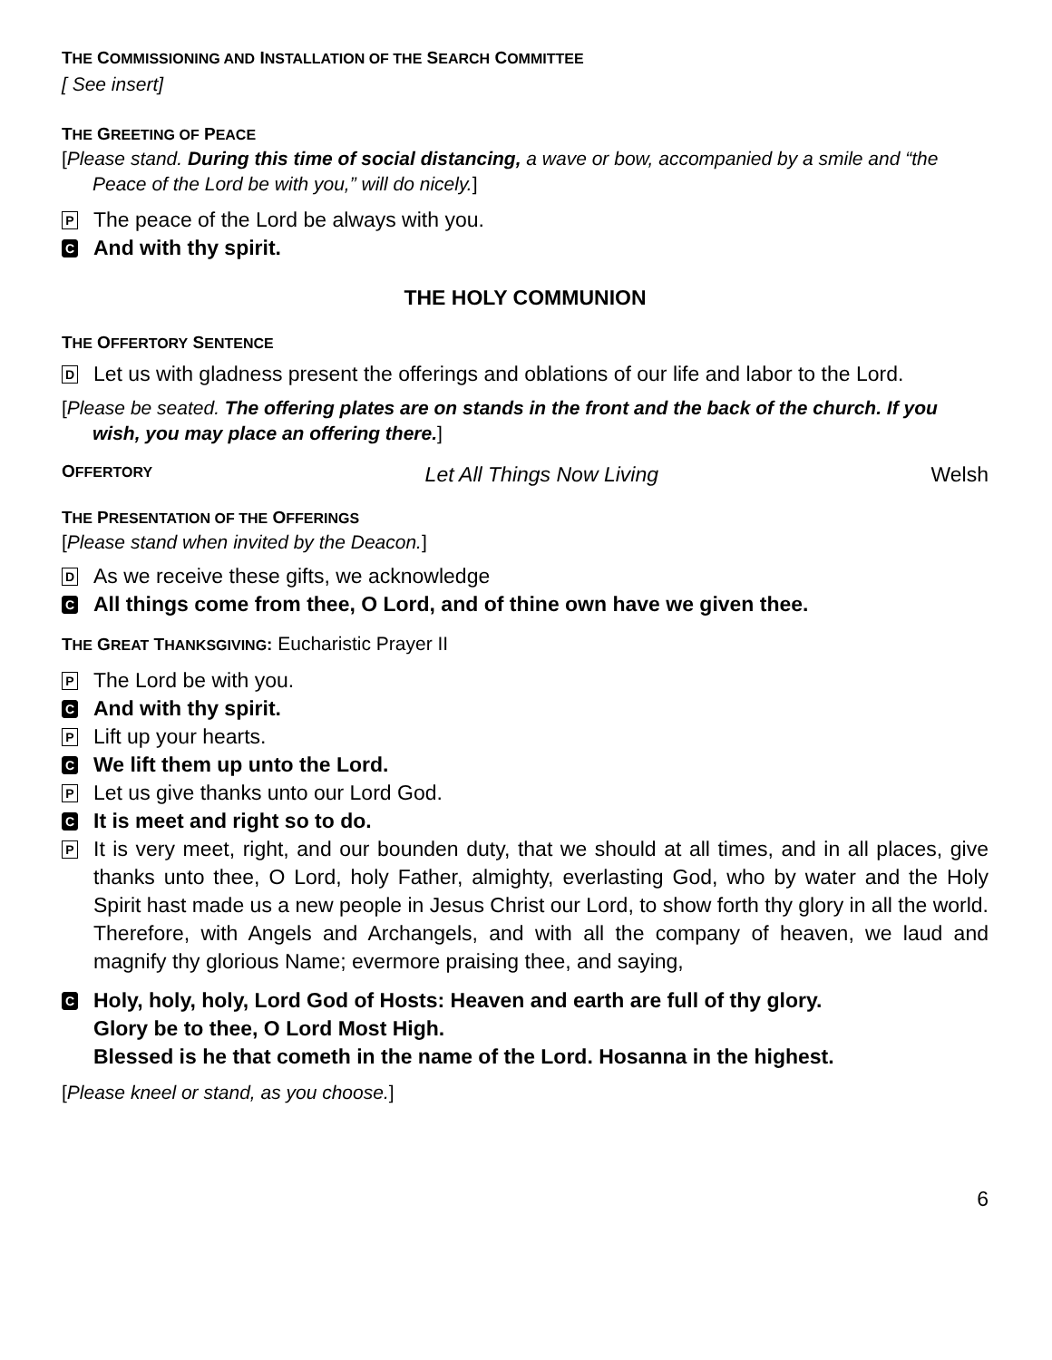THE COMMISSIONING AND INSTALLATION OF THE SEARCH COMMITTEE
[ See insert]
THE GREETING OF PEACE
[Please stand. During this time of social distancing, a wave or bow, accompanied by a smile and “the Peace of the Lord be with you,” will do nicely.]
P The peace of the Lord be always with you.
C And with thy spirit.
THE HOLY COMMUNION
THE OFFERTORY SENTENCE
D Let us with gladness present the offerings and oblations of our life and labor to the Lord.
[Please be seated. The offering plates are on stands in the front and the back of the church. If you wish, you may place an offering there.]
OFFERTORY Let All Things Now Living Welsh
THE PRESENTATION OF THE OFFERINGS
[Please stand when invited by the Deacon.]
D As we receive these gifts, we acknowledge
C All things come from thee, O Lord, and of thine own have we given thee.
THE GREAT THANKSGIVING: Eucharistic Prayer II
P The Lord be with you.
C And with thy spirit.
P Lift up your hearts.
C We lift them up unto the Lord.
P Let us give thanks unto our Lord God.
C It is meet and right so to do.
P It is very meet, right, and our bounden duty, that we should at all times, and in all places, give thanks unto thee, O Lord, holy Father, almighty, everlasting God, who by water and the Holy Spirit hast made us a new people in Jesus Christ our Lord, to show forth thy glory in all the world. Therefore, with Angels and Archangels, and with all the company of heaven, we laud and magnify thy glorious Name; evermore praising thee, and saying,
C Holy, holy, holy, Lord God of Hosts: Heaven and earth are full of thy glory.
Glory be to thee, O Lord Most High.
Blessed is he that cometh in the name of the Lord. Hosanna in the highest.
[Please kneel or stand, as you choose.]
6